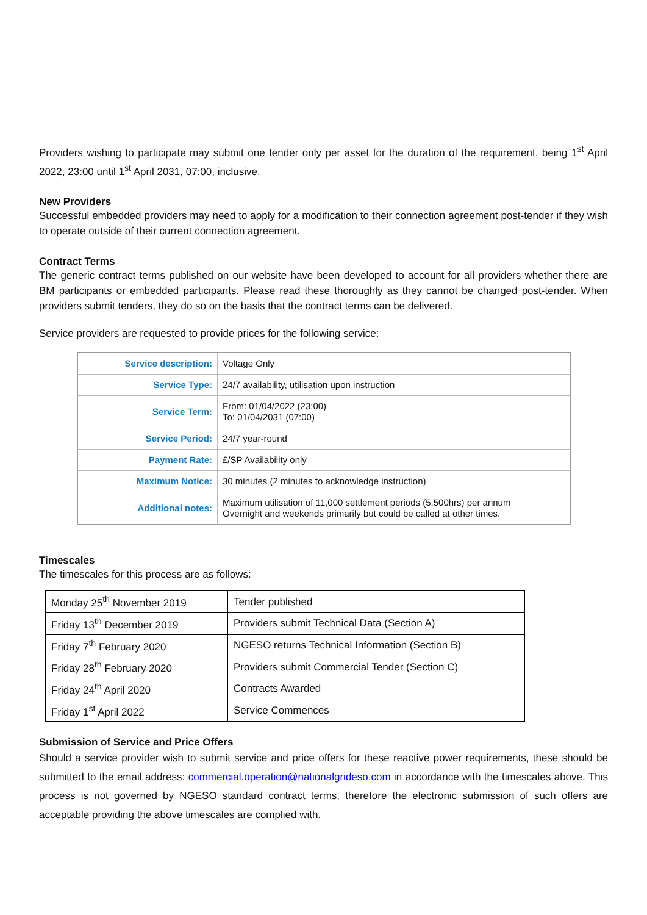Providers wishing to participate may submit one tender only per asset for the duration of the requirement, being 1<sup>st</sup> April 2022, 23:00 until 1<sup>st</sup> April 2031, 07:00, inclusive.
New Providers
Successful embedded providers may need to apply for a modification to their connection agreement post-tender if they wish to operate outside of their current connection agreement.
Contract Terms
The generic contract terms published on our website have been developed to account for all providers whether there are BM participants or embedded participants. Please read these thoroughly as they cannot be changed post-tender. When providers submit tenders, they do so on the basis that the contract terms can be delivered.
Service providers are requested to provide prices for the following service:
| Service description: | Voltage Only |
| Service Type: | 24/7 availability, utilisation upon instruction |
| Service Term: | From: 01/04/2022 (23:00) To: 01/04/2031 (07:00) |
| Service Period: | 24/7 year-round |
| Payment Rate: | £/SP Availability only |
| Maximum Notice: | 30 minutes (2 minutes to acknowledge instruction) |
| Additional notes: | Maximum utilisation of 11,000 settlement periods (5,500hrs) per annum Overnight and weekends primarily but could be called at other times. |
Timescales
The timescales for this process are as follows:
| Monday 25<sup>th</sup> November 2019 | Tender published |
| Friday 13<sup>th</sup> December 2019 | Providers submit Technical Data (Section A) |
| Friday 7<sup>th</sup> February 2020 | NGESO returns Technical Information (Section B) |
| Friday 28<sup>th</sup> February 2020 | Providers submit Commercial Tender (Section C) |
| Friday 24<sup>th</sup> April 2020 | Contracts Awarded |
| Friday 1<sup>st</sup> April 2022 | Service Commences |
Submission of Service and Price Offers
Should a service provider wish to submit service and price offers for these reactive power requirements, these should be submitted to the email address: commercial.operation@nationalgrideso.com in accordance with the timescales above. This process is not governed by NGESO standard contract terms, therefore the electronic submission of such offers are acceptable providing the above timescales are complied with.